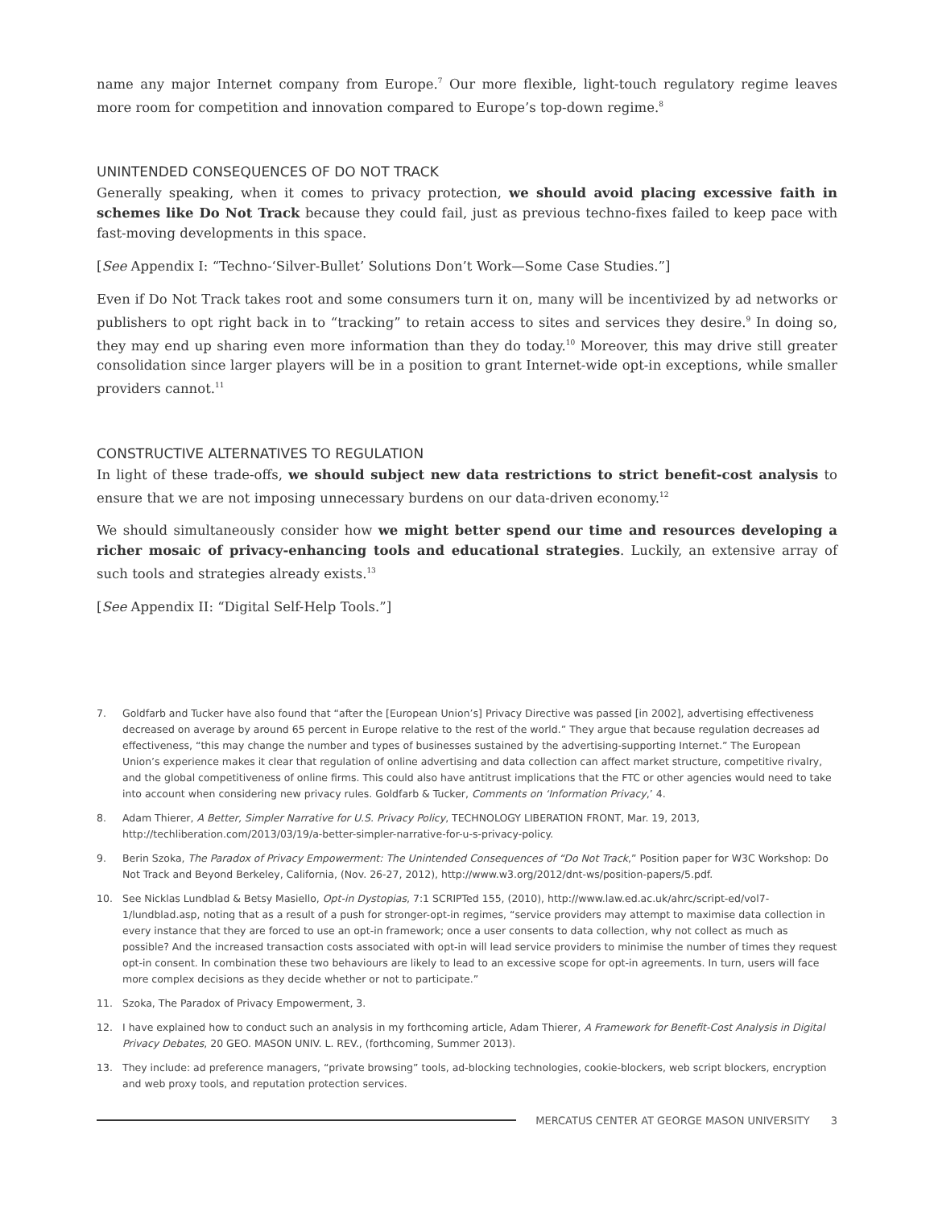name any major Internet company from Europe.<sup>7</sup> Our more flexible, light-touch regulatory regime leaves more room for competition and innovation compared to Europe’s top-down regime.<sup>8</sup>
UNINTENDED CONSEQUENCES OF DO NOT TRACK
Generally speaking, when it comes to privacy protection, we should avoid placing excessive faith in schemes like Do Not Track because they could fail, just as previous techno-fixes failed to keep pace with fast-moving developments in this space.
[See Appendix I: “Techno-‘Silver-Bullet’ Solutions Don’t Work—Some Case Studies.”]
Even if Do Not Track takes root and some consumers turn it on, many will be incentivized by ad networks or publishers to opt right back in to “tracking” to retain access to sites and services they desire.<sup>9</sup> In doing so, they may end up sharing even more information than they do today.<sup>10</sup> Moreover, this may drive still greater consolidation since larger players will be in a position to grant Internet-wide opt-in exceptions, while smaller providers cannot.<sup>11</sup>
CONSTRUCTIVE ALTERNATIVES TO REGULATION
In light of these trade-offs, we should subject new data restrictions to strict benefit-cost analysis to ensure that we are not imposing unnecessary burdens on our data-driven economy.<sup>12</sup>
We should simultaneously consider how we might better spend our time and resources developing a richer mosaic of privacy-enhancing tools and educational strategies. Luckily, an extensive array of such tools and strategies already exists.<sup>13</sup>
[See Appendix II: “Digital Self-Help Tools.”]
7. Goldfarb and Tucker have also found that “after the [European Union’s] Privacy Directive was passed [in 2002], advertising effectiveness decreased on average by around 65 percent in Europe relative to the rest of the world.” They argue that because regulation decreases ad effectiveness, “this may change the number and types of businesses sustained by the advertising-supporting Internet.” The European Union’s experience makes it clear that regulation of online advertising and data collection can affect market structure, competitive rivalry, and the global competitiveness of online firms. This could also have antitrust implications that the FTC or other agencies would need to take into account when considering new privacy rules. Goldfarb & Tucker, Comments on ‘Information Privacy,’ 4.
8. Adam Thierer, A Better, Simpler Narrative for U.S. Privacy Policy, TECHNOLOGY LIBERATION FRONT, Mar. 19, 2013, http://techliberation.com/2013/03/19/a-better-simpler-narrative-for-u-s-privacy-policy.
9. Berin Szoka, The Paradox of Privacy Empowerment: The Unintended Consequences of “Do Not Track,” Position paper for W3C Workshop: Do Not Track and Beyond Berkeley, California, (Nov. 26-27, 2012), http://www.w3.org/2012/dnt-ws/position-papers/5.pdf.
10. See Nicklas Lundblad & Betsy Masiello, Opt-in Dystopias, 7:1 SCRIPTed 155, (2010), http://www.law.ed.ac.uk/ahrc/script-ed/vol7-1/lundblad.asp, noting that as a result of a push for stronger-opt-in regimes, “service providers may attempt to maximise data collection in every instance that they are forced to use an opt-in framework; once a user consents to data collection, why not collect as much as possible? And the increased transaction costs associated with opt-in will lead service providers to minimise the number of times they request opt-in consent. In combination these two behaviours are likely to lead to an excessive scope for opt-in agreements. In turn, users will face more complex decisions as they decide whether or not to participate.”
11. Szoka, The Paradox of Privacy Empowerment, 3.
12. I have explained how to conduct such an analysis in my forthcoming article, Adam Thierer, A Framework for Benefit-Cost Analysis in Digital Privacy Debates, 20 GEO. MASON UNIV. L. REV., (forthcoming, Summer 2013).
13. They include: ad preference managers, “private browsing” tools, ad-blocking technologies, cookie-blockers, web script blockers, encryption and web proxy tools, and reputation protection services.
MERCATUS CENTER AT GEORGE MASON UNIVERSITY 3